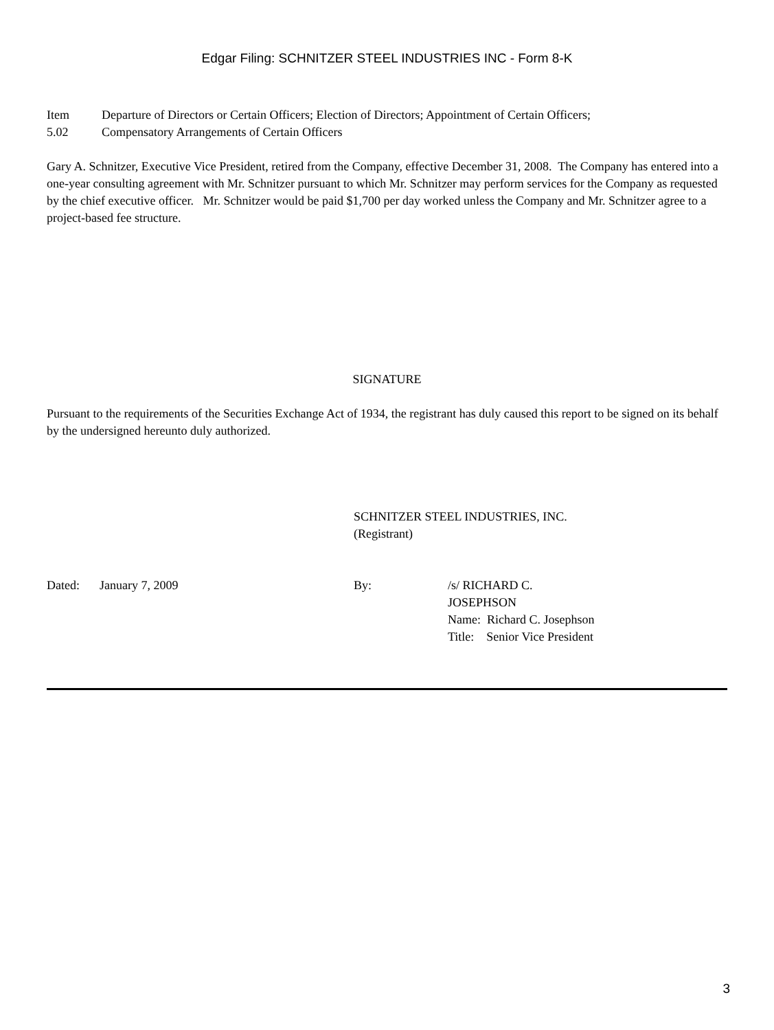Edgar Filing: SCHNITZER STEEL INDUSTRIES INC - Form 8-K
| Item 5.02 | Departure of Directors or Certain Officers; Election of Directors; Appointment of Certain Officers; Compensatory Arrangements of Certain Officers |
Gary A. Schnitzer, Executive Vice President, retired from the Company, effective December 31, 2008. The Company has entered into a one-year consulting agreement with Mr. Schnitzer pursuant to which Mr. Schnitzer may perform services for the Company as requested by the chief executive officer. Mr. Schnitzer would be paid $1,700 per day worked unless the Company and Mr. Schnitzer agree to a project-based fee structure.
SIGNATURE
Pursuant to the requirements of the Securities Exchange Act of 1934, the registrant has duly caused this report to be signed on its behalf by the undersigned hereunto duly authorized.
SCHNITZER STEEL INDUSTRIES, INC.
(Registrant)
| Dated: | January 7, 2009 | By: | /s/ RICHARD C. JOSEPHSON Name: Richard C. Josephson Title: Senior Vice President |
3